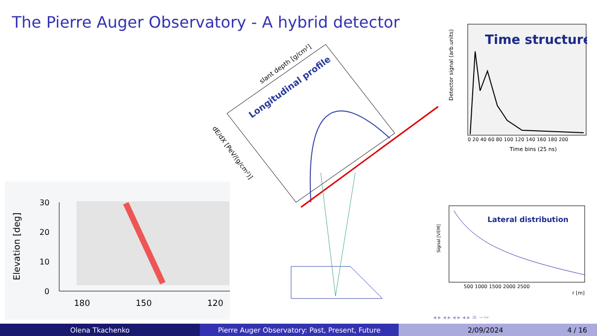The Pierre Auger Observatory - A hybrid detector
Longitudinal profile
slant depth [g/cm²]
dE/dX [PeV/(g/cm²)]
Time structure
Detector signal (arb.units)
0 20 40 60 80 100 120 140 160 180 200
Time bins (25 ns)
Lateral distribution
Signal [VEM]
500 1000 1500 2000 2500
r [m]
Elevation [deg]
30
20
10
0
180
150
120
◂ ▸ ◂ ▸ ◂ ▸ ◂ ▸ ≡ ∽∾
Olena Tkachenko Pierre Auger Observatory: Past, Present, Future 2/09/2024 4 / 16